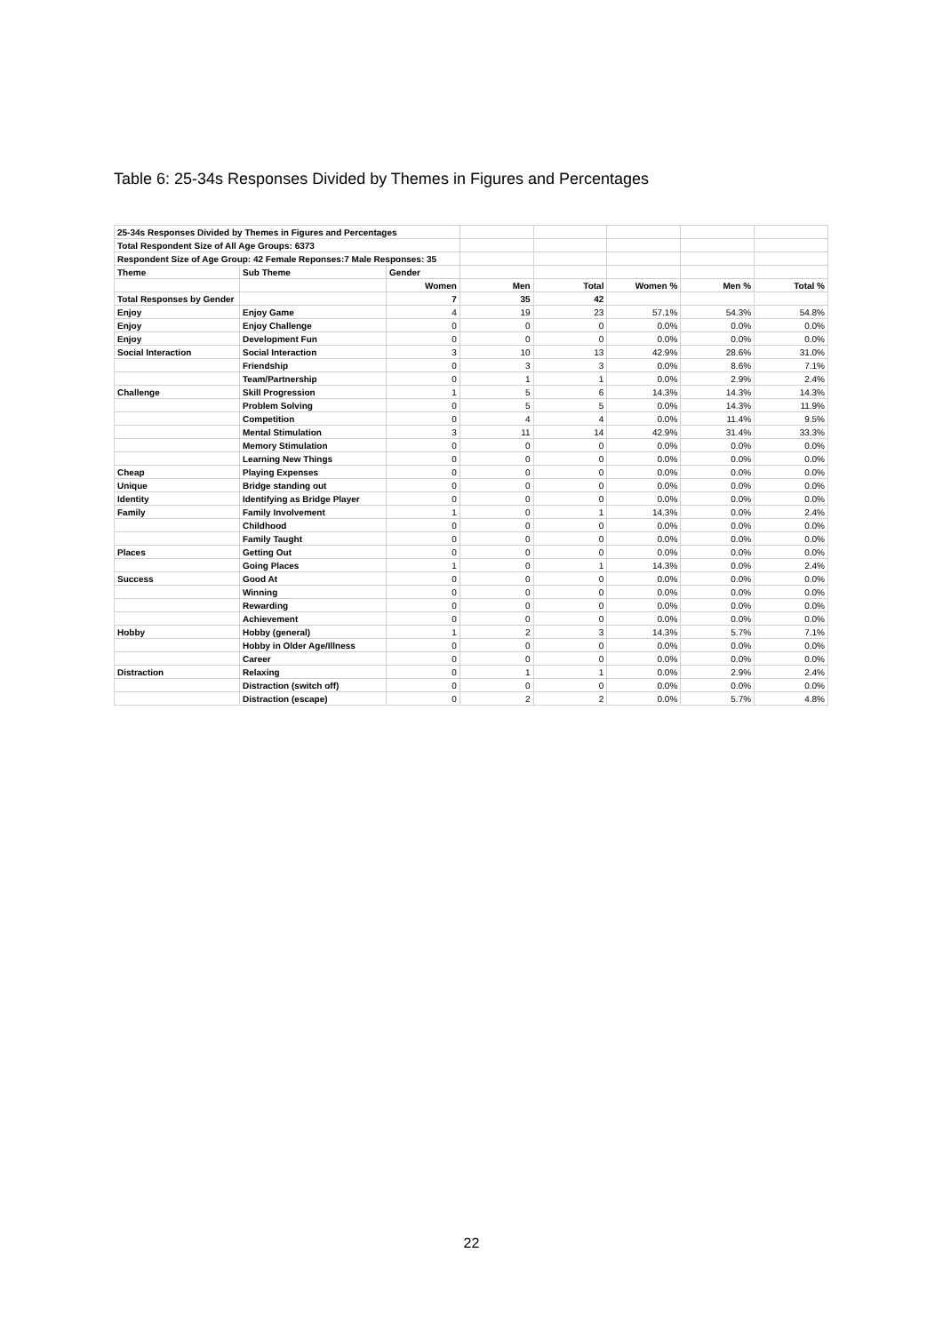Table 6: 25-34s Responses Divided by Themes in Figures and Percentages
| 25-34s Responses Divided by Themes in Figures and Percentages | | | | | | | |
| Total Respondent Size of All Age Groups: 6373 | | | | | | | |
| Respondent Size of Age Group: 42 Female Reponses:7 Male Responses: 35 | | | | | | | |
| Theme | Sub Theme | Gender | | | | | |
| | | Women | Men | Total | Women % | Men % | Total % |
| Total Responses by Gender | | 7 | 35 | 42 | | | |
| Enjoy | Enjoy Game | 4 | 19 | 23 | 57.1% | 54.3% | 54.8% |
| Enjoy | Enjoy Challenge | 0 | 0 | 0 | 0.0% | 0.0% | 0.0% |
| Enjoy | Development Fun | 0 | 0 | 0 | 0.0% | 0.0% | 0.0% |
| Social Interaction | Social Interaction | 3 | 10 | 13 | 42.9% | 28.6% | 31.0% |
| | Friendship | 0 | 3 | 3 | 0.0% | 8.6% | 7.1% |
| | Team/Partnership | 0 | 1 | 1 | 0.0% | 2.9% | 2.4% |
| Challenge | Skill Progression | 1 | 5 | 6 | 14.3% | 14.3% | 14.3% |
| | Problem Solving | 0 | 5 | 5 | 0.0% | 14.3% | 11.9% |
| | Competition | 0 | 4 | 4 | 0.0% | 11.4% | 9.5% |
| | Mental Stimulation | 3 | 11 | 14 | 42.9% | 31.4% | 33.3% |
| | Memory Stimulation | 0 | 0 | 0 | 0.0% | 0.0% | 0.0% |
| | Learning New Things | 0 | 0 | 0 | 0.0% | 0.0% | 0.0% |
| Cheap | Playing Expenses | 0 | 0 | 0 | 0.0% | 0.0% | 0.0% |
| Unique | Bridge standing out | 0 | 0 | 0 | 0.0% | 0.0% | 0.0% |
| Identity | Identifying as Bridge Player | 0 | 0 | 0 | 0.0% | 0.0% | 0.0% |
| Family | Family Involvement | 1 | 0 | 1 | 14.3% | 0.0% | 2.4% |
| | Childhood | 0 | 0 | 0 | 0.0% | 0.0% | 0.0% |
| | Family Taught | 0 | 0 | 0 | 0.0% | 0.0% | 0.0% |
| Places | Getting Out | 0 | 0 | 0 | 0.0% | 0.0% | 0.0% |
| | Going Places | 1 | 0 | 1 | 14.3% | 0.0% | 2.4% |
| Success | Good At | 0 | 0 | 0 | 0.0% | 0.0% | 0.0% |
| | Winning | 0 | 0 | 0 | 0.0% | 0.0% | 0.0% |
| | Rewarding | 0 | 0 | 0 | 0.0% | 0.0% | 0.0% |
| | Achievement | 0 | 0 | 0 | 0.0% | 0.0% | 0.0% |
| Hobby | Hobby (general) | 1 | 2 | 3 | 14.3% | 5.7% | 7.1% |
| | Hobby in Older Age/Illness | 0 | 0 | 0 | 0.0% | 0.0% | 0.0% |
| | Career | 0 | 0 | 0 | 0.0% | 0.0% | 0.0% |
| Distraction | Relaxing | 0 | 1 | 1 | 0.0% | 2.9% | 2.4% |
| | Distraction (switch off) | 0 | 0 | 0 | 0.0% | 0.0% | 0.0% |
| | Distraction (escape) | 0 | 2 | 2 | 0.0% | 5.7% | 4.8% |
22